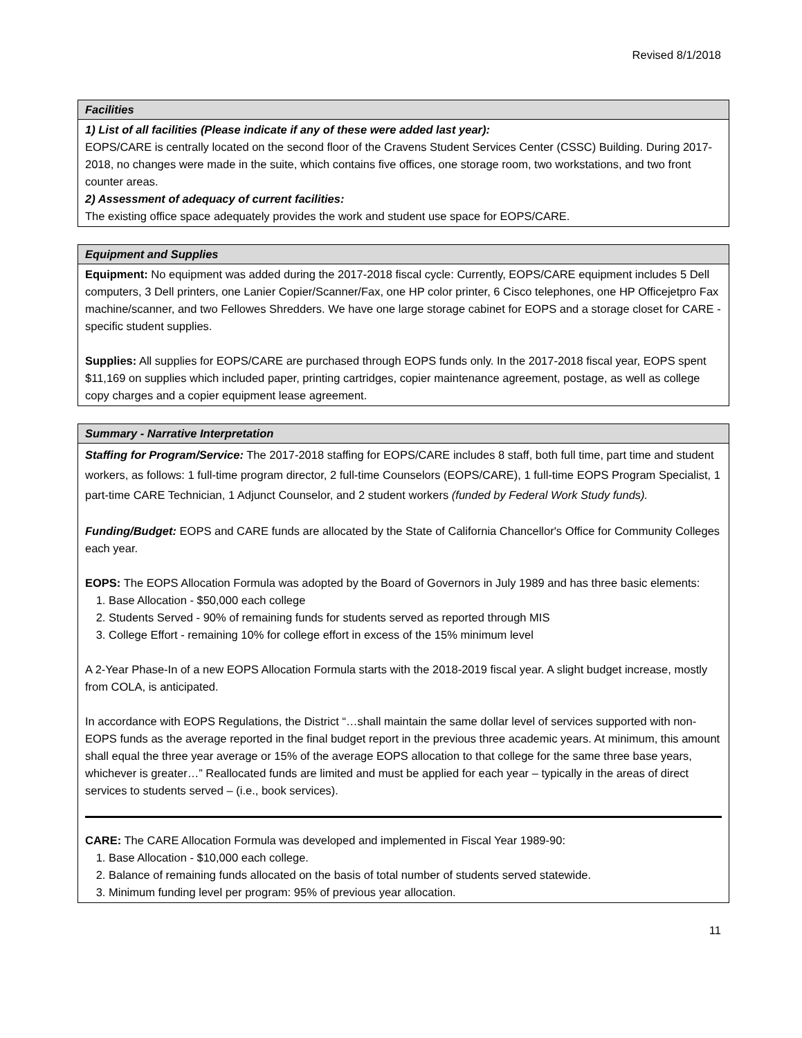Revised 8/1/2018
Facilities
1) List of all facilities (Please indicate if any of these were added last year):
EOPS/CARE is centrally located on the second floor of the Cravens Student Services Center (CSSC) Building. During 2017-2018, no changes were made in the suite, which contains five offices, one storage room, two workstations, and two front counter areas.
2) Assessment of adequacy of current facilities:
The existing office space adequately provides the work and student use space for EOPS/CARE.
Equipment and Supplies
Equipment: No equipment was added during the 2017-2018 fiscal cycle: Currently, EOPS/CARE equipment includes 5 Dell computers, 3 Dell printers, one Lanier Copier/Scanner/Fax, one HP color printer, 6 Cisco telephones, one HP Officejetpro Fax machine/scanner, and two Fellowes Shredders. We have one large storage cabinet for EOPS and a storage closet for CARE - specific student supplies.
Supplies: All supplies for EOPS/CARE are purchased through EOPS funds only. In the 2017-2018 fiscal year, EOPS spent $11,169 on supplies which included paper, printing cartridges, copier maintenance agreement, postage, as well as college copy charges and a copier equipment lease agreement.
Summary - Narrative Interpretation
Staffing for Program/Service: The 2017-2018 staffing for EOPS/CARE includes 8 staff, both full time, part time and student workers, as follows: 1 full-time program director, 2 full-time Counselors (EOPS/CARE), 1 full-time EOPS Program Specialist, 1 part-time CARE Technician, 1 Adjunct Counselor, and 2 student workers (funded by Federal Work Study funds).
Funding/Budget: EOPS and CARE funds are allocated by the State of California Chancellor's Office for Community Colleges each year.
EOPS: The EOPS Allocation Formula was adopted by the Board of Governors in July 1989 and has three basic elements:
1. Base Allocation - $50,000 each college
2. Students Served - 90% of remaining funds for students served as reported through MIS
3. College Effort - remaining 10% for college effort in excess of the 15% minimum level
A 2-Year Phase-In of a new EOPS Allocation Formula starts with the 2018-2019 fiscal year. A slight budget increase, mostly from COLA, is anticipated.
In accordance with EOPS Regulations, the District “…shall maintain the same dollar level of services supported with non-EOPS funds as the average reported in the final budget report in the previous three academic years. At minimum, this amount shall equal the three year average or 15% of the average EOPS allocation to that college for the same three base years, whichever is greater…” Reallocated funds are limited and must be applied for each year – typically in the areas of direct services to students served – (i.e., book services).
CARE: The CARE Allocation Formula was developed and implemented in Fiscal Year 1989-90:
1. Base Allocation - $10,000 each college.
2. Balance of remaining funds allocated on the basis of total number of students served statewide.
3. Minimum funding level per program: 95% of previous year allocation.
11